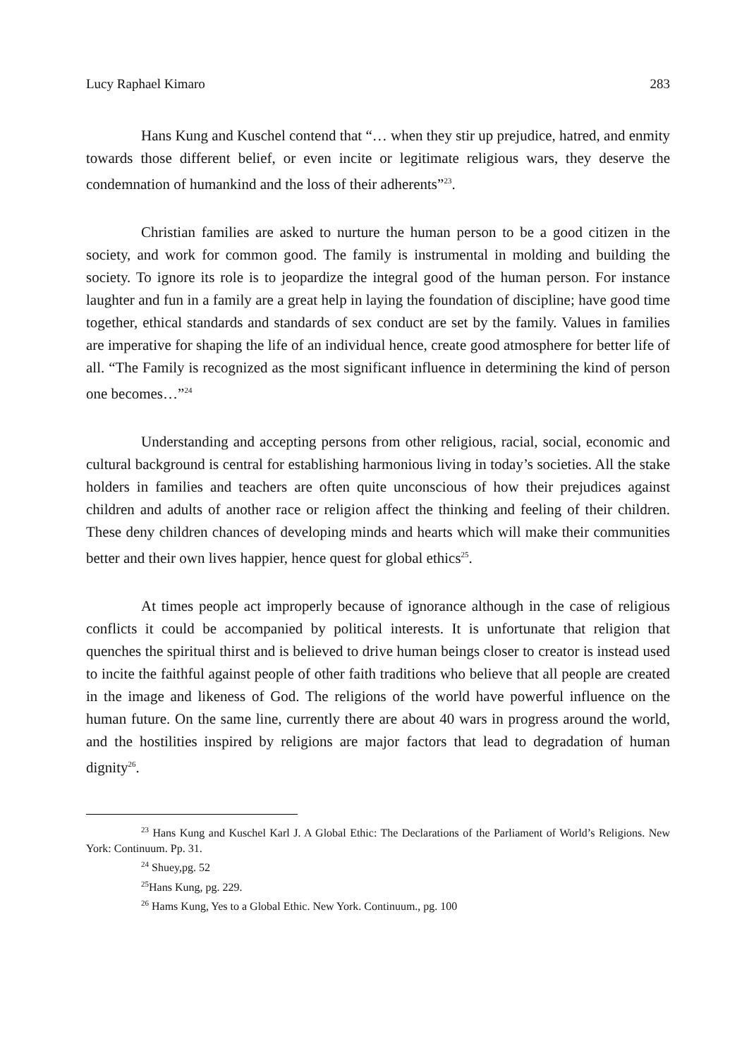Lucy Raphael Kimaro 283
Hans Kung and Kuschel contend that “… when they stir up prejudice, hatred, and enmity towards those different belief, or even incite or legitimate religious wars, they deserve the condemnation of humankind and the loss of their adherents”<sup>23</sup>.
Christian families are asked to nurture the human person to be a good citizen in the society, and work for common good. The family is instrumental in molding and building the society. To ignore its role is to jeopardize the integral good of the human person. For instance laughter and fun in a family are a great help in laying the foundation of discipline; have good time together, ethical standards and standards of sex conduct are set by the family. Values in families are imperative for shaping the life of an individual hence, create good atmosphere for better life of all. “The Family is recognized as the most significant influence in determining the kind of person one becomes…”<sup>24</sup>
Understanding and accepting persons from other religious, racial, social, economic and cultural background is central for establishing harmonious living in today’s societies. All the stake holders in families and teachers are often quite unconscious of how their prejudices against children and adults of another race or religion affect the thinking and feeling of their children. These deny children chances of developing minds and hearts which will make their communities better and their own lives happier, hence quest for global ethics<sup>25</sup>.
At times people act improperly because of ignorance although in the case of religious conflicts it could be accompanied by political interests. It is unfortunate that religion that quenches the spiritual thirst and is believed to drive human beings closer to creator is instead used to incite the faithful against people of other faith traditions who believe that all people are created in the image and likeness of God. The religions of the world have powerful influence on the human future. On the same line, currently there are about 40 wars in progress around the world, and the hostilities inspired by religions are major factors that lead to degradation of human dignity<sup>26</sup>.
<sup>23</sup> Hans Kung and Kuschel Karl J. A Global Ethic: The Declarations of the Parliament of World’s Religions. New York: Continuum. Pp. 31.
<sup>24</sup> Shuey,pg. 52
<sup>25</sup> Hans Kung, pg. 229.
<sup>26</sup> Hams Kung, Yes to a Global Ethic. New York. Continuum., pg. 100